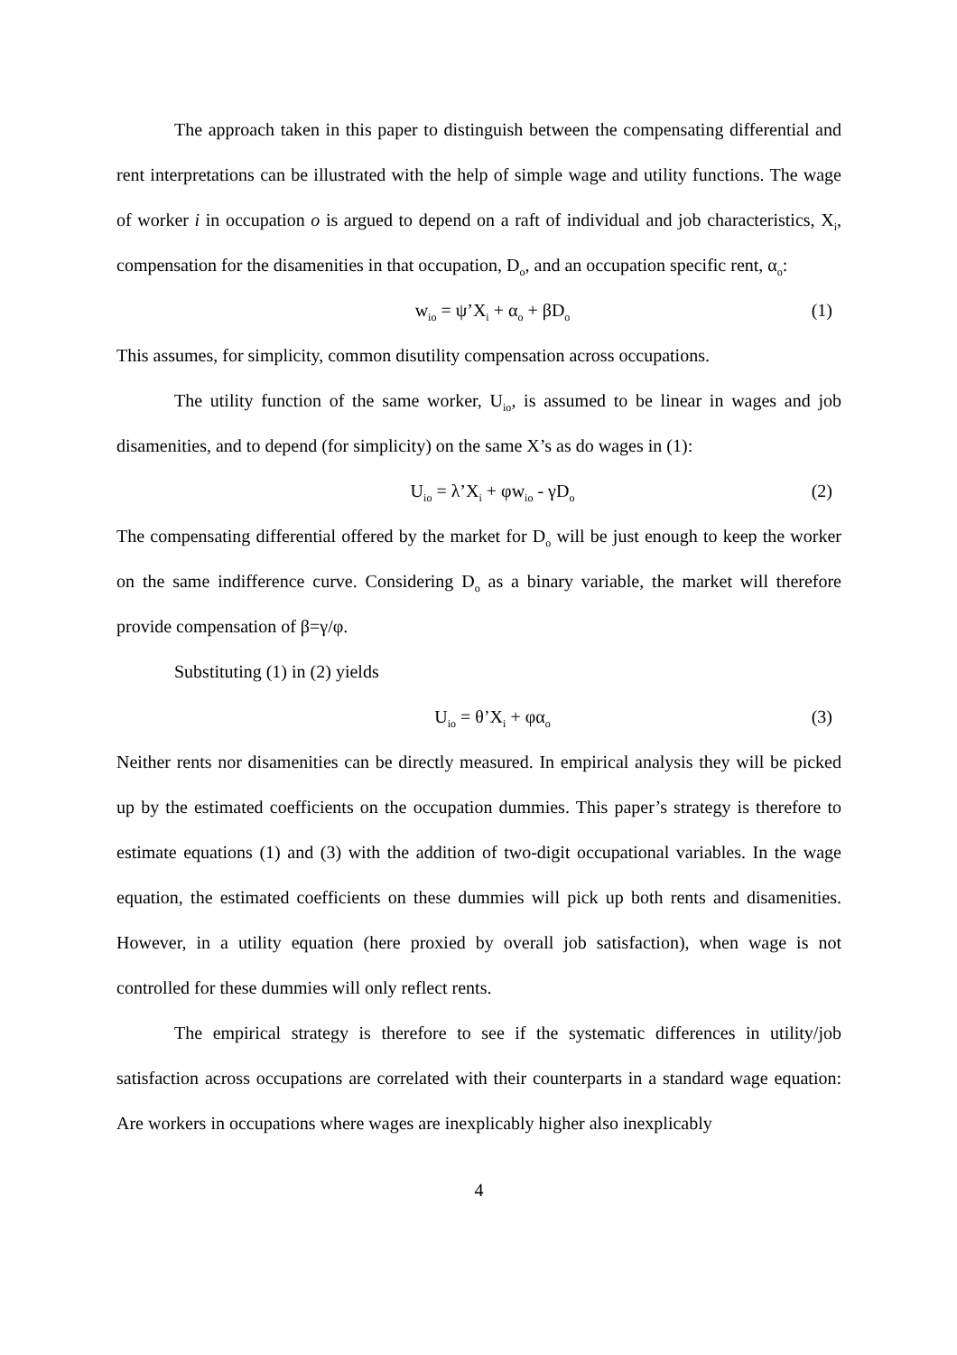The approach taken in this paper to distinguish between the compensating differential and rent interpretations can be illustrated with the help of simple wage and utility functions. The wage of worker i in occupation o is argued to depend on a raft of individual and job characteristics, X<sub>i</sub>, compensation for the disamenities in that occupation, D<sub>o</sub>, and an occupation specific rent, α<sub>o</sub>:
w<sub>io</sub> = ψ’X<sub>i</sub> + α<sub>o</sub> + βD<sub>o</sub> (1)
This assumes, for simplicity, common disutility compensation across occupations.
The utility function of the same worker, U<sub>io</sub>, is assumed to be linear in wages and job disamenities, and to depend (for simplicity) on the same X’s as do wages in (1):
U<sub>io</sub> = λ’X<sub>i</sub> + φw<sub>io</sub> - γD<sub>o</sub> (2)
The compensating differential offered by the market for D<sub>o</sub> will be just enough to keep the worker on the same indifference curve. Considering D<sub>o</sub> as a binary variable, the market will therefore provide compensation of β=γ/φ.
Substituting (1) in (2) yields
U<sub>io</sub> = θ’X<sub>i</sub> + φα<sub>o</sub> (3)
Neither rents nor disamenities can be directly measured. In empirical analysis they will be picked up by the estimated coefficients on the occupation dummies. This paper’s strategy is therefore to estimate equations (1) and (3) with the addition of two-digit occupational variables. In the wage equation, the estimated coefficients on these dummies will pick up both rents and disamenities. However, in a utility equation (here proxied by overall job satisfaction), when wage is not controlled for these dummies will only reflect rents.
The empirical strategy is therefore to see if the systematic differences in utility/job satisfaction across occupations are correlated with their counterparts in a standard wage equation: Are workers in occupations where wages are inexplicably higher also inexplicably
4